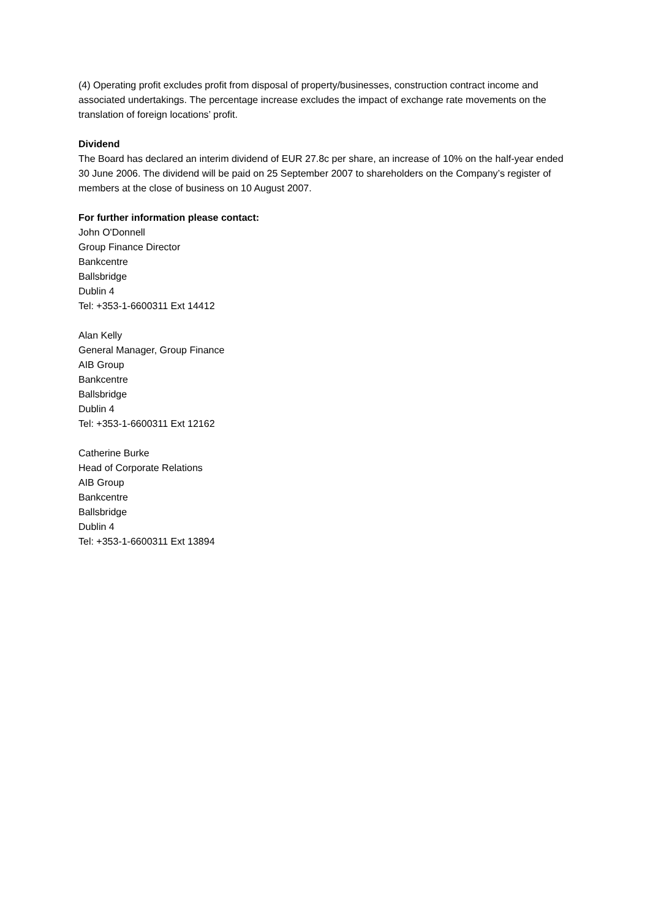(4) Operating profit excludes profit from disposal of property/businesses, construction contract income and associated undertakings. The percentage increase excludes the impact of exchange rate movements on the translation of foreign locations’ profit.
Dividend
The Board has declared an interim dividend of EUR 27.8c per share, an increase of 10% on the half-year ended 30 June 2006. The dividend will be paid on 25 September 2007 to shareholders on the Company’s register of members at the close of business on 10 August 2007.
For further information please contact:
John O'Donnell
Group Finance Director
Bankcentre
Ballsbridge
Dublin 4
Tel: +353-1-6600311 Ext 14412
Alan Kelly
General Manager, Group Finance
AIB Group
Bankcentre
Ballsbridge
Dublin 4
Tel: +353-1-6600311 Ext 12162
Catherine Burke
Head of Corporate Relations
AIB Group
Bankcentre
Ballsbridge
Dublin 4
Tel: +353-1-6600311 Ext 13894